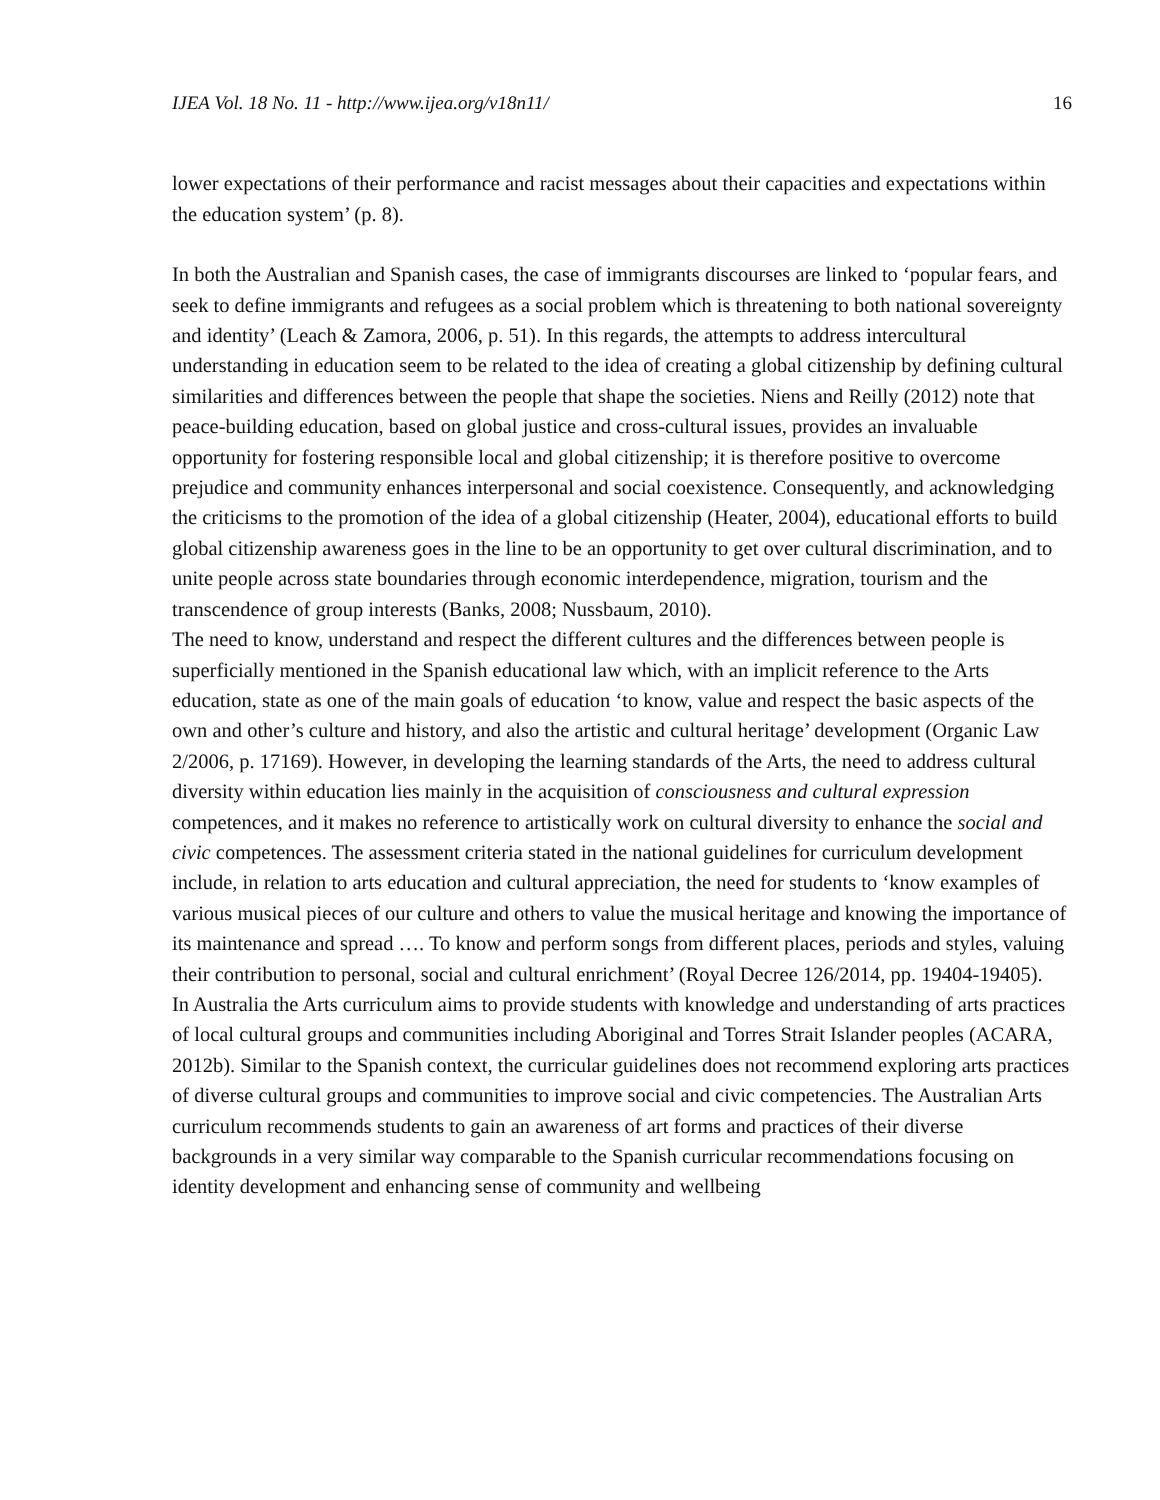IJEA Vol. 18 No. 11 - http://www.ijea.org/v18n11/ 16
lower expectations of their performance and racist messages about their capacities and expectations within the education system’ (p. 8).
In both the Australian and Spanish cases, the case of immigrants discourses are linked to ‘popular fears, and seek to define immigrants and refugees as a social problem which is threatening to both national sovereignty and identity’ (Leach & Zamora, 2006, p. 51). In this regards, the attempts to address intercultural understanding in education seem to be related to the idea of creating a global citizenship by defining cultural similarities and differences between the people that shape the societies. Niens and Reilly (2012) note that peace-building education, based on global justice and cross-cultural issues, provides an invaluable opportunity for fostering responsible local and global citizenship; it is therefore positive to overcome prejudice and community enhances interpersonal and social coexistence. Consequently, and acknowledging the criticisms to the promotion of the idea of a global citizenship (Heater, 2004), educational efforts to build global citizenship awareness goes in the line to be an opportunity to get over cultural discrimination, and to unite people across state boundaries through economic interdependence, migration, tourism and the transcendence of group interests (Banks, 2008; Nussbaum, 2010).
The need to know, understand and respect the different cultures and the differences between people is superficially mentioned in the Spanish educational law which, with an implicit reference to the Arts education, state as one of the main goals of education ‘to know, value and respect the basic aspects of the own and other’s culture and history, and also the artistic and cultural heritage’ development (Organic Law 2/2006, p. 17169). However, in developing the learning standards of the Arts, the need to address cultural diversity within education lies mainly in the acquisition of consciousness and cultural expression competences, and it makes no reference to artistically work on cultural diversity to enhance the social and civic competences. The assessment criteria stated in the national guidelines for curriculum development include, in relation to arts education and cultural appreciation, the need for students to ‘know examples of various musical pieces of our culture and others to value the musical heritage and knowing the importance of its maintenance and spread …. To know and perform songs from different places, periods and styles, valuing their contribution to personal, social and cultural enrichment’ (Royal Decree 126/2014, pp. 19404-19405).
In Australia the Arts curriculum aims to provide students with knowledge and understanding of arts practices of local cultural groups and communities including Aboriginal and Torres Strait Islander peoples (ACARA, 2012b). Similar to the Spanish context, the curricular guidelines does not recommend exploring arts practices of diverse cultural groups and communities to improve social and civic competencies. The Australian Arts curriculum recommends students to gain an awareness of art forms and practices of their diverse backgrounds in a very similar way comparable to the Spanish curricular recommendations focusing on identity development and enhancing sense of community and wellbeing